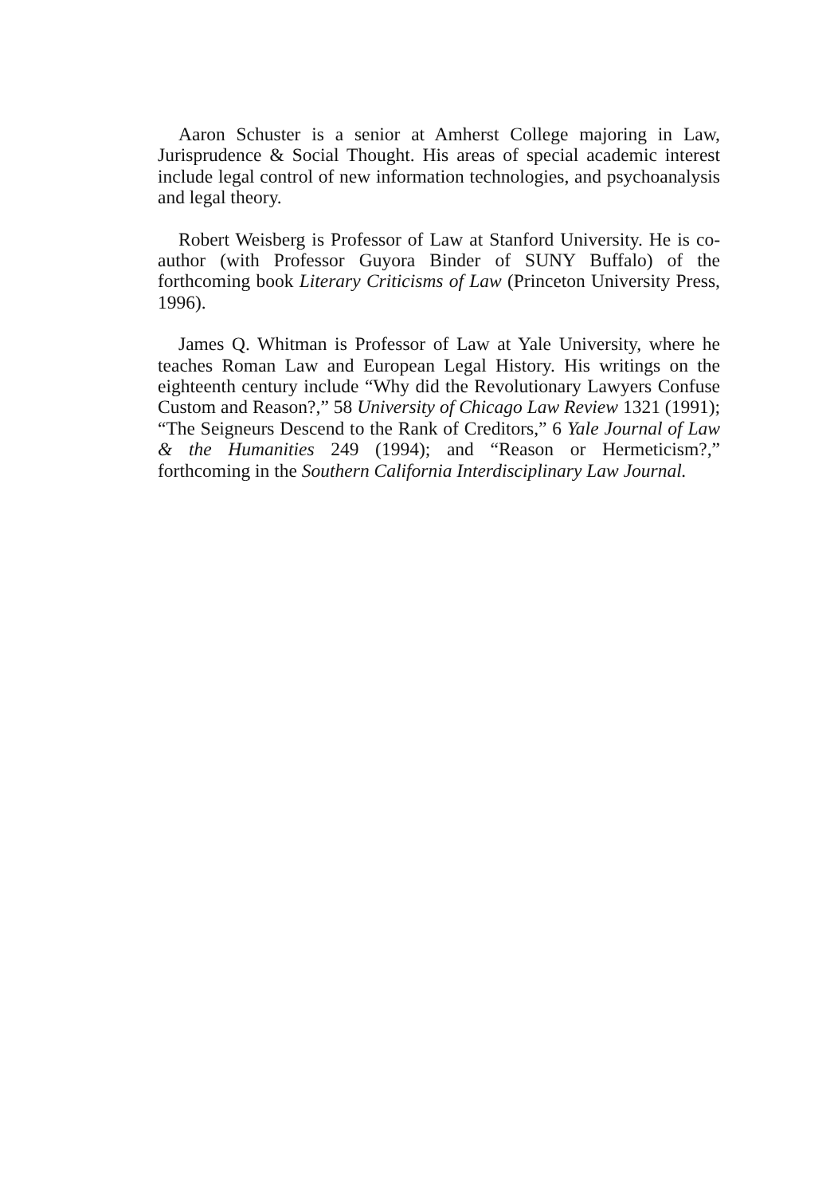Aaron Schuster is a senior at Amherst College majoring in Law, Jurisprudence & Social Thought. His areas of special academic interest include legal control of new information technologies, and psychoanalysis and legal theory.
Robert Weisberg is Professor of Law at Stanford University. He is co-author (with Professor Guyora Binder of SUNY Buffalo) of the forthcoming book Literary Criticisms of Law (Princeton University Press, 1996).
James Q. Whitman is Professor of Law at Yale University, where he teaches Roman Law and European Legal History. His writings on the eighteenth century include “Why did the Revolutionary Lawyers Confuse Custom and Reason?,” 58 University of Chicago Law Review 1321 (1991); “The Seigneurs Descend to the Rank of Creditors,” 6 Yale Journal of Law & the Humanities 249 (1994); and “Reason or Hermeticism?,” forthcoming in the Southern California Interdisciplinary Law Journal.